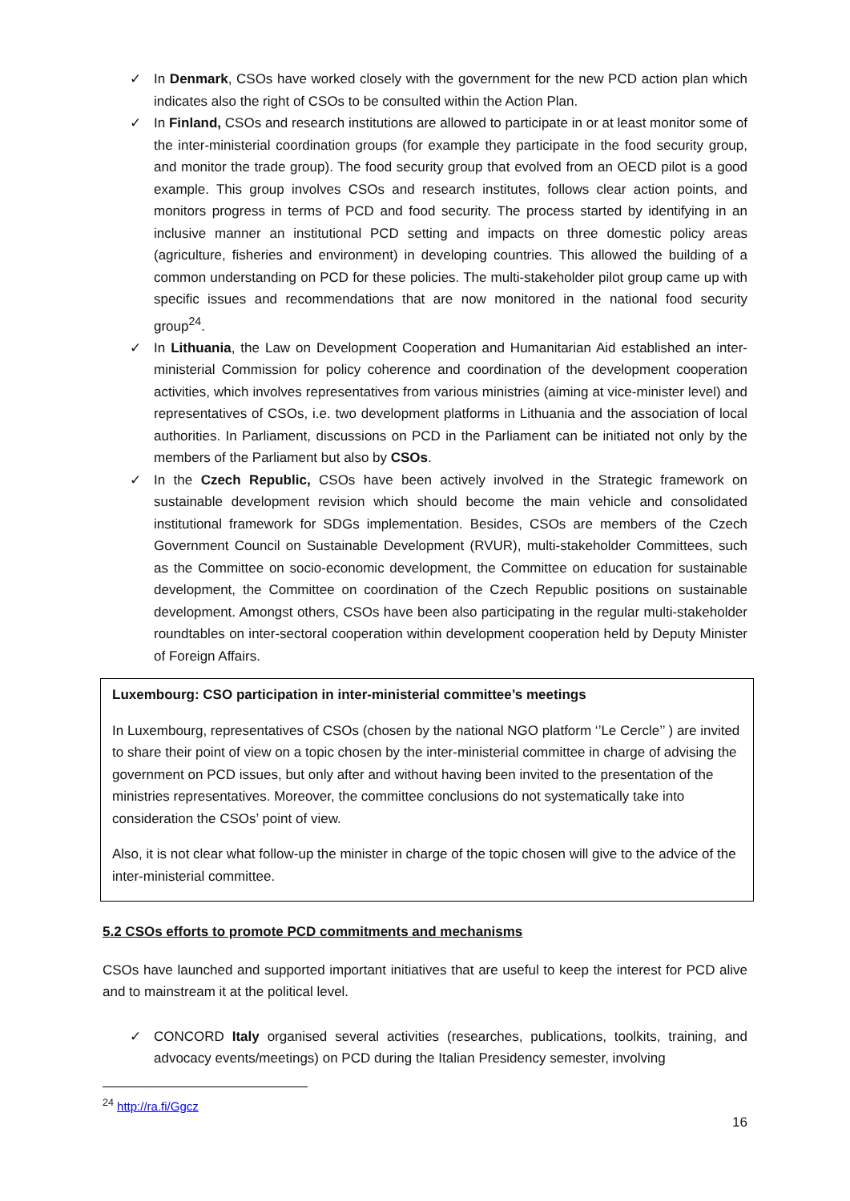✓ In Denmark, CSOs have worked closely with the government for the new PCD action plan which indicates also the right of CSOs to be consulted within the Action Plan.
✓ In Finland, CSOs and research institutions are allowed to participate in or at least monitor some of the inter-ministerial coordination groups (for example they participate in the food security group, and monitor the trade group). The food security group that evolved from an OECD pilot is a good example. This group involves CSOs and research institutes, follows clear action points, and monitors progress in terms of PCD and food security. The process started by identifying in an inclusive manner an institutional PCD setting and impacts on three domestic policy areas (agriculture, fisheries and environment) in developing countries. This allowed the building of a common understanding on PCD for these policies. The multi-stakeholder pilot group came up with specific issues and recommendations that are now monitored in the national food security group<sup>24</sup>.
✓ In Lithuania, the Law on Development Cooperation and Humanitarian Aid established an inter-ministerial Commission for policy coherence and coordination of the development cooperation activities, which involves representatives from various ministries (aiming at vice-minister level) and representatives of CSOs, i.e. two development platforms in Lithuania and the association of local authorities. In Parliament, discussions on PCD in the Parliament can be initiated not only by the members of the Parliament but also by CSOs.
✓ In the Czech Republic, CSOs have been actively involved in the Strategic framework on sustainable development revision which should become the main vehicle and consolidated institutional framework for SDGs implementation. Besides, CSOs are members of the Czech Government Council on Sustainable Development (RVUR), multi-stakeholder Committees, such as the Committee on socio-economic development, the Committee on education for sustainable development, the Committee on coordination of the Czech Republic positions on sustainable development. Amongst others, CSOs have been also participating in the regular multi-stakeholder roundtables on inter-sectoral cooperation within development cooperation held by Deputy Minister of Foreign Affairs.
Luxembourg: CSO participation in inter-ministerial committee’s meetings
In Luxembourg, representatives of CSOs (chosen by the national NGO platform ‘’Le Cercle’’ ) are invited to share their point of view on a topic chosen by the inter-ministerial committee in charge of advising the government on PCD issues, but only after and without having been invited to the presentation of the ministries representatives. Moreover, the committee conclusions do not systematically take into consideration the CSOs’ point of view.
Also, it is not clear what follow-up the minister in charge of the topic chosen will give to the advice of the inter-ministerial committee.
5.2 CSOs efforts to promote PCD commitments and mechanisms
CSOs have launched and supported important initiatives that are useful to keep the interest for PCD alive and to mainstream it at the political level.
✓ CONCORD Italy organised several activities (researches, publications, toolkits, training, and advocacy events/meetings) on PCD during the Italian Presidency semester, involving
<sup>24</sup> http://ra.fi/Ggcz
16